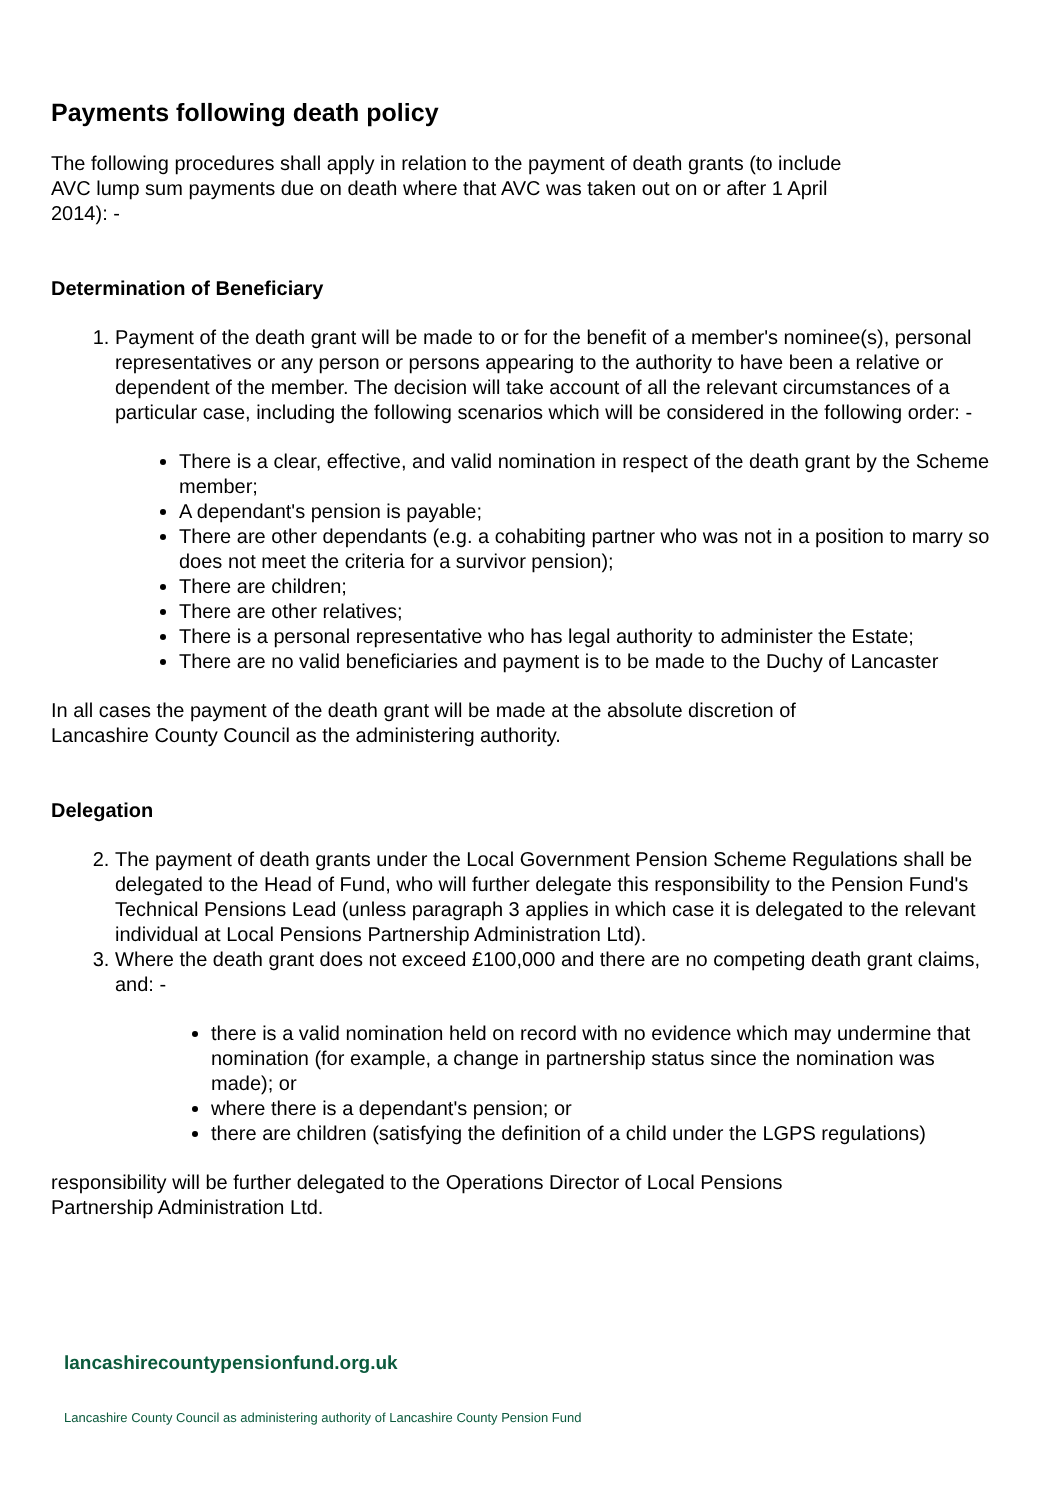Payments following death policy
The following procedures shall apply in relation to the payment of death grants (to include AVC lump sum payments due on death where that AVC was taken out on or after 1 April 2014): -
Determination of Beneficiary
1. Payment of the death grant will be made to or for the benefit of a member's nominee(s), personal representatives or any person or persons appearing to the authority to have been a relative or dependent of the member. The decision will take account of all the relevant circumstances of a particular case, including the following scenarios which will be considered in the following order: -
There is a clear, effective, and valid nomination in respect of the death grant by the Scheme member;
A dependant's pension is payable;
There are other dependants (e.g. a cohabiting partner who was not in a position to marry so does not meet the criteria for a survivor pension);
There are children;
There are other relatives;
There is a personal representative who has legal authority to administer the Estate;
There are no valid beneficiaries and payment is to be made to the Duchy of Lancaster
In all cases the payment of the death grant will be made at the absolute discretion of Lancashire County Council as the administering authority.
Delegation
2. The payment of death grants under the Local Government Pension Scheme Regulations shall be delegated to the Head of Fund, who will further delegate this responsibility to the Pension Fund's Technical Pensions Lead (unless paragraph 3 applies in which case it is delegated to the relevant individual at Local Pensions Partnership Administration Ltd).
3. Where the death grant does not exceed £100,000 and there are no competing death grant claims, and: -
there is a valid nomination held on record with no evidence which may undermine that nomination (for example, a change in partnership status since the nomination was made); or
where there is a dependant's pension; or
there are children (satisfying the definition of a child under the LGPS regulations)
responsibility will be further delegated to the Operations Director of Local Pensions Partnership Administration Ltd.
lancashirecountypensionfund.org.uk
Lancashire County Council as administering authority of Lancashire County Pension Fund